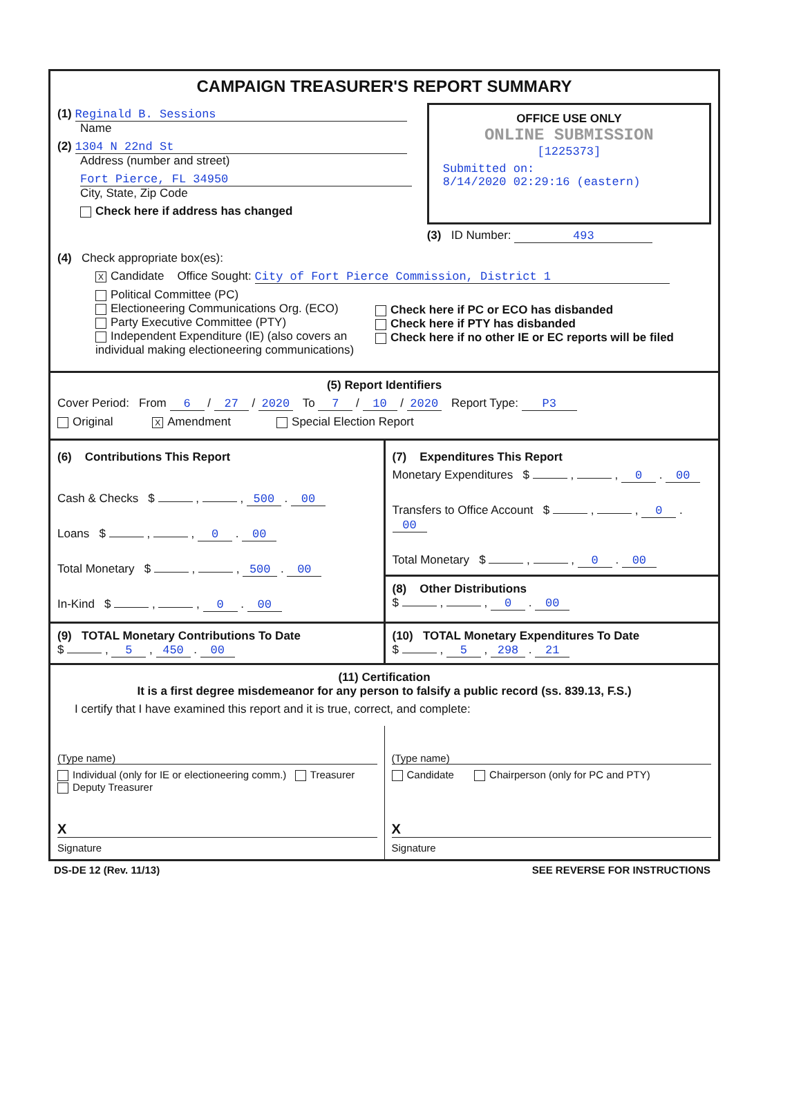CAMPAIGN TREASURER'S REPORT SUMMARY
(1) Reginald B. Sessions
Name
(2) 1304 N 22nd St
Address (number and street)
Fort Pierce, FL 34950
City, State, Zip Code
Check here if address has changed
OFFICE USE ONLY
ONLINE SUBMISSION
[1225373]
Submitted on:
8/14/2020 02:29:16 (eastern)
(3) ID Number: 493
(4) Check appropriate box(es):
X Candidate Office Sought: City of Fort Pierce Commission, District 1
Political Committee (PC)
Electioneering Communications Org. (ECO)
Party Executive Committee (PTY)
Independent Expenditure (IE) (also covers an individual making electioneering communications)
Check here if PC or ECO has disbanded
Check here if PTY has disbanded
Check here if no other IE or EC reports will be filed
(5) Report Identifiers
Cover Period: From 6 / 27 / 2020 To 7 / 10 / 2020 Report Type: P3
Original X Amendment Special Election Report
(6) Contributions This Report
Cash & Checks $ , , 500 . 00
Loans $ , , 0 . 00
Total Monetary $ , , 500 . 00
In-Kind $ , , 0 . 00
(7) Expenditures This Report
Monetary Expenditures $ , , 0 . 00
Transfers to Office Account $ , , 0 . 00
Total Monetary $ , , 0 . 00
(8) Other Distributions
$ , , 0 . 00
(9) TOTAL Monetary Contributions To Date
$ , 5 , 450 . 00
(10) TOTAL Monetary Expenditures To Date
$ , 5 , 298 . 21
(11) Certification
It is a first degree misdemeanor for any person to falsify a public record (ss. 839.13, F.S.)
I certify that I have examined this report and it is true, correct, and complete:
(Type name)
Individual (only for IE or electioneering comm.) Treasurer Deputy Treasurer
X
Signature
(Type name)
Candidate Chairperson (only for PC and PTY)
X
Signature
DS-DE 12 (Rev. 11/13) SEE REVERSE FOR INSTRUCTIONS